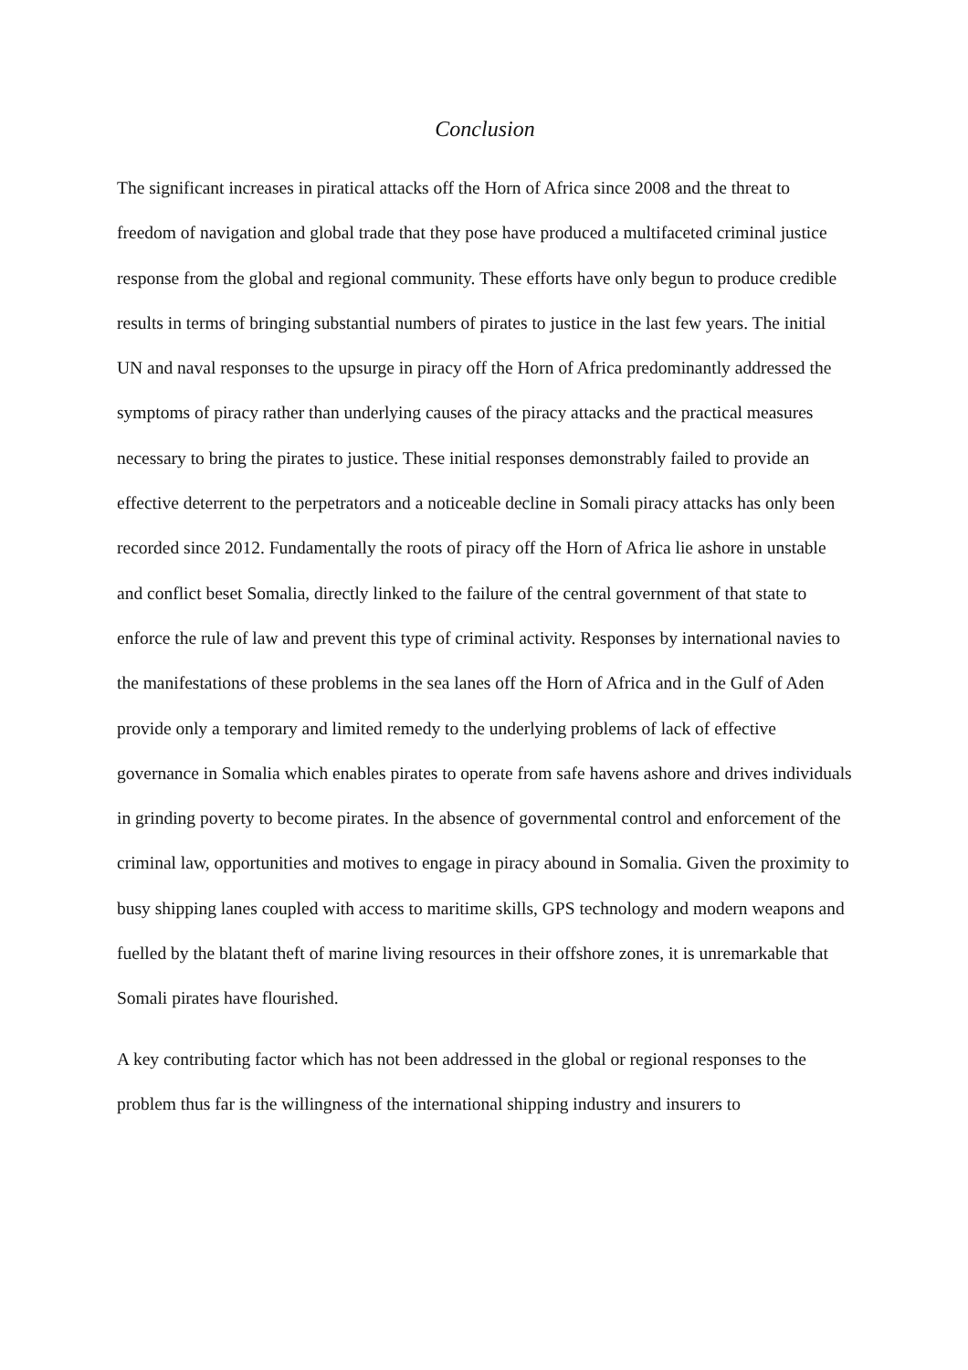Conclusion
The significant increases in piratical attacks off the Horn of Africa since 2008 and the threat to freedom of navigation and global trade that they pose have produced a multifaceted criminal justice response from the global and regional community. These efforts have only begun to produce credible results in terms of bringing substantial numbers of pirates to justice in the last few years. The initial UN and naval responses to the upsurge in piracy off the Horn of Africa predominantly addressed the symptoms of piracy rather than underlying causes of the piracy attacks and the practical measures necessary to bring the pirates to justice. These initial responses demonstrably failed to provide an effective deterrent to the perpetrators and a noticeable decline in Somali piracy attacks has only been recorded since 2012. Fundamentally the roots of piracy off the Horn of Africa lie ashore in unstable and conflict beset Somalia, directly linked to the failure of the central government of that state to enforce the rule of law and prevent this type of criminal activity. Responses by international navies to the manifestations of these problems in the sea lanes off the Horn of Africa and in the Gulf of Aden provide only a temporary and limited remedy to the underlying problems of lack of effective governance in Somalia which enables pirates to operate from safe havens ashore and drives individuals in grinding poverty to become pirates. In the absence of governmental control and enforcement of the criminal law, opportunities and motives to engage in piracy abound in Somalia. Given the proximity to busy shipping lanes coupled with access to maritime skills, GPS technology and modern weapons and fuelled by the blatant theft of marine living resources in their offshore zones, it is unremarkable that Somali pirates have flourished.
A key contributing factor which has not been addressed in the global or regional responses to the problem thus far is the willingness of the international shipping industry and insurers to